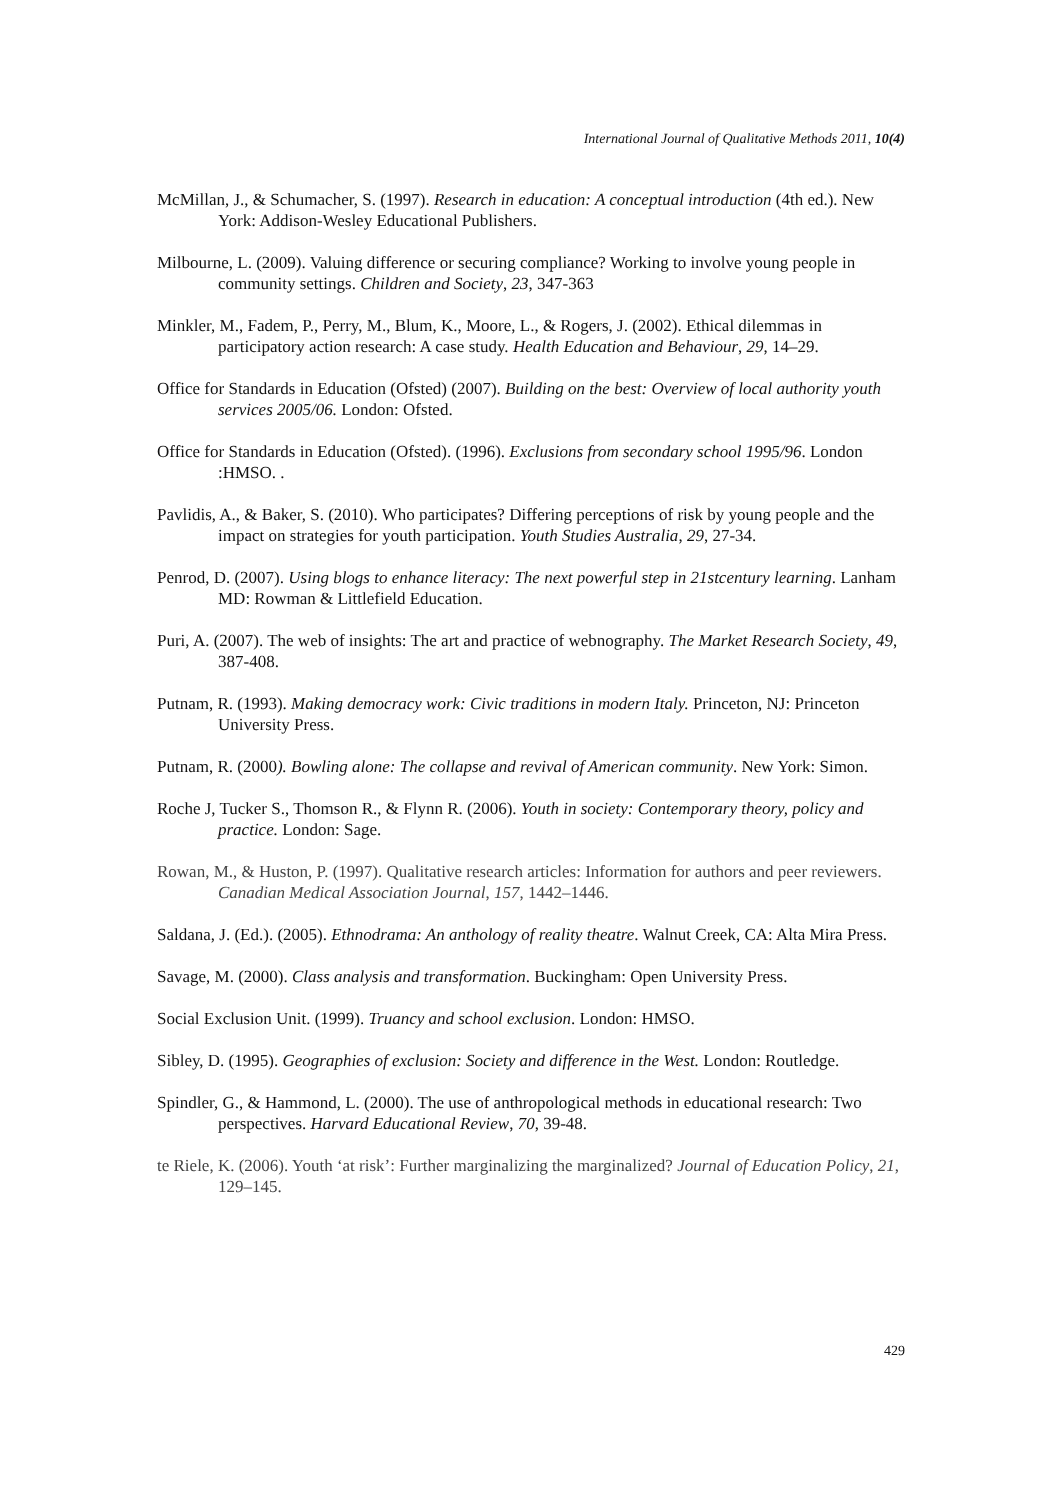International Journal of Qualitative Methods 2011, 10(4)
McMillan, J., & Schumacher, S. (1997). Research in education: A conceptual introduction (4th ed.). New York: Addison-Wesley Educational Publishers.
Milbourne, L. (2009). Valuing difference or securing compliance? Working to involve young people in community settings. Children and Society, 23, 347-363
Minkler, M., Fadem, P., Perry, M., Blum, K., Moore, L., & Rogers, J. (2002). Ethical dilemmas in participatory action research: A case study. Health Education and Behaviour, 29, 14–29.
Office for Standards in Education (Ofsted) (2007). Building on the best: Overview of local authority youth services 2005/06. London: Ofsted.
Office for Standards in Education (Ofsted). (1996). Exclusions from secondary school 1995/96. London :HMSO. .
Pavlidis, A., & Baker, S. (2010). Who participates? Differing perceptions of risk by young people and the impact on strategies for youth participation. Youth Studies Australia, 29, 27-34.
Penrod, D. (2007). Using blogs to enhance literacy: The next powerful step in 21stcentury learning. Lanham MD: Rowman & Littlefield Education.
Puri, A. (2007). The web of insights: The art and practice of webnography. The Market Research Society, 49, 387-408.
Putnam, R. (1993). Making democracy work: Civic traditions in modern Italy. Princeton, NJ: Princeton University Press.
Putnam, R. (2000). Bowling alone: The collapse and revival of American community. New York: Simon.
Roche J, Tucker S., Thomson R., & Flynn R. (2006). Youth in society: Contemporary theory, policy and practice. London: Sage.
Rowan, M., & Huston, P. (1997). Qualitative research articles: Information for authors and peer reviewers. Canadian Medical Association Journal, 157, 1442–1446.
Saldana, J. (Ed.). (2005). Ethnodrama: An anthology of reality theatre. Walnut Creek, CA: Alta Mira Press.
Savage, M. (2000). Class analysis and transformation. Buckingham: Open University Press.
Social Exclusion Unit. (1999). Truancy and school exclusion. London: HMSO.
Sibley, D. (1995). Geographies of exclusion: Society and difference in the West. London: Routledge.
Spindler, G., & Hammond, L. (2000). The use of anthropological methods in educational research: Two perspectives. Harvard Educational Review, 70, 39-48.
te Riele, K. (2006). Youth ‘at risk’: Further marginalizing the marginalized? Journal of Education Policy, 21, 129–145.
429